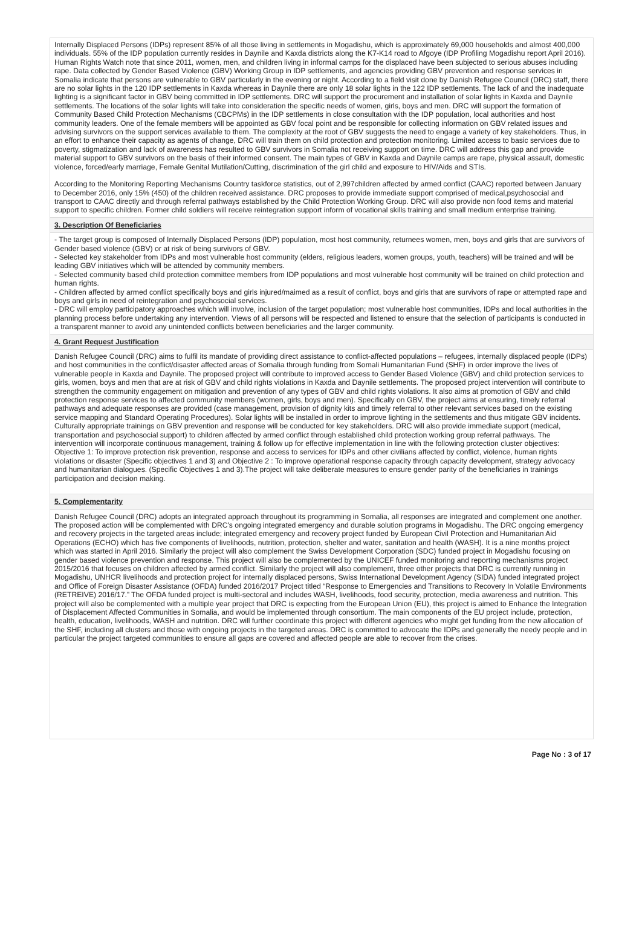Internally Displaced Persons (IDPs) represent 85% of all those living in settlements in Mogadishu, which is approximately 69,000 households and almost 400,000 individuals. 55% of the IDP population currently resides in Daynile and Kaxda districts along the K7-K14 road to Afgoye (IDP Profiling Mogadishu report April 2016). Human Rights Watch note that since 2011, women, men, and children living in informal camps for the displaced have been subjected to serious abuses including rape. Data collected by Gender Based Violence (GBV) Working Group in IDP settlements, and agencies providing GBV prevention and response services in Somalia indicate that persons are vulnerable to GBV particularly in the evening or night. According to a field visit done by Danish Refugee Council (DRC) staff, there are no solar lights in the 120 IDP settlements in Kaxda whereas in Daynile there are only 18 solar lights in the 122 IDP settlements. The lack of and the inadequate lighting is a significant factor in GBV being committed in IDP settlements. DRC will support the procurement and installation of solar lights in Kaxda and Daynile settlements. The locations of the solar lights will take into consideration the specific needs of women, girls, boys and men. DRC will support the formation of Community Based Child Protection Mechanisms (CBCPMs) in the IDP settlements in close consultation with the IDP population, local authorities and host community leaders. One of the female members will be appointed as GBV focal point and be responsible for collecting information on GBV related issues and advising survivors on the support services available to them. The complexity at the root of GBV suggests the need to engage a variety of key stakeholders. Thus, in an effort to enhance their capacity as agents of change, DRC will train them on child protection and protection monitoring. Limited access to basic services due to poverty, stigmatization and lack of awareness has resulted to GBV survivors in Somalia not receiving support on time. DRC will address this gap and provide material support to GBV survivors on the basis of their informed consent. The main types of GBV in Kaxda and Daynile camps are rape, physical assault, domestic violence, forced/early marriage, Female Genital Mutilation/Cutting, discrimination of the girl child and exposure to HIV/Aids and STIs.
According to the Monitoring Reporting Mechanisms Country taskforce statistics, out of 2,997children affected by armed conflict (CAAC) reported between January to December 2016, only 15% (450) of the children received assistance. DRC proposes to provide immediate support comprised of medical,psychosocial and transport to CAAC directly and through referral pathways established by the Child Protection Working Group. DRC will also provide non food items and material support to specific children. Former child soldiers will receive reintegration support inform of vocational skills training and small medium enterprise training.
3. Description Of Beneficiaries
- The target group is composed of Internally Displaced Persons (IDP) population, most host community, returnees women, men, boys and girls that are survivors of Gender based violence (GBV) or at risk of being survivors of GBV.
- Selected key stakeholder from IDPs and most vulnerable host community (elders, religious leaders, women groups, youth, teachers) will be trained and will be leading GBV initiatives which will be attended by community members.
- Selected community based child protection committee members from IDP populations and most vulnerable host community will be trained on child protection and human rights.
- Children affected by armed conflict specifically boys and girls injured/maimed as a result of conflict, boys and girls that are survivors of rape or attempted rape and boys and girls in need of reintegration and psychosocial services.
- DRC will employ participatory approaches which will involve, inclusion of the target population; most vulnerable host communities, IDPs and local authorities in the planning process before undertaking any intervention. Views of all persons will be respected and listened to ensure that the selection of participants is conducted in a transparent manner to avoid any unintended conflicts between beneficiaries and the larger community.
4. Grant Request Justification
Danish Refugee Council (DRC) aims to fulfil its mandate of providing direct assistance to conflict-affected populations – refugees, internally displaced people (IDPs) and host communities in the conflict/disaster affected areas of Somalia through funding from Somali Humanitarian Fund (SHF) in order improve the lives of vulnerable people in Kaxda and Daynile. The proposed project will contribute to improved access to Gender Based Violence (GBV) and child protection services to girls, women, boys and men that are at risk of GBV and child rights violations in Kaxda and Daynile settlements. The proposed project intervention will contribute to strengthen the community engagement on mitigation and prevention of any types of GBV and child rights violations. It also aims at promotion of GBV and child protection response services to affected community members (women, girls, boys and men). Specifically on GBV, the project aims at ensuring, timely referral pathways and adequate responses are provided (case management, provision of dignity kits and timely referral to other relevant services based on the existing service mapping and Standard Operating Procedures). Solar lights will be installed in order to improve lighting in the settlements and thus mitigate GBV incidents. Culturally appropriate trainings on GBV prevention and response will be conducted for key stakeholders. DRC will also provide immediate support (medical, transportation and psychosocial support) to children affected by armed conflict through established child protection working group referral pathways. The intervention will incorporate continuous management, training & follow up for effective implementation in line with the following protection cluster objectives: Objective 1: To improve protection risk prevention, response and access to services for IDPs and other civilians affected by conflict, violence, human rights violations or disaster (Specific objectives 1 and 3) and Objective 2 : To improve operational response capacity through capacity development, strategy advocacy and humanitarian dialogues. (Specific Objectives 1 and 3).The project will take deliberate measures to ensure gender parity of the beneficiaries in trainings participation and decision making.
5. Complementarity
Danish Refugee Council (DRC) adopts an integrated approach throughout its programming in Somalia, all responses are integrated and complement one another. The proposed action will be complemented with DRC's ongoing integrated emergency and durable solution programs in Mogadishu. The DRC ongoing emergency and recovery projects in the targeted areas include; integrated emergency and recovery project funded by European Civil Protection and Humanitarian Aid Operations (ECHO) which has five components of livelihoods, nutrition, protection, shelter and water, sanitation and health (WASH). It is a nine months project which was started in April 2016. Similarly the project will also complement the Swiss Development Corporation (SDC) funded project in Mogadishu focusing on gender based violence prevention and response. This project will also be complemented by the UNICEF funded monitoring and reporting mechanisms project 2015/2016 that focuses on children affected by armed conflict. Similarly the project will also complement, three other projects that DRC is currently running in Mogadishu, UNHCR livelihoods and protection project for internally displaced persons, Swiss International Development Agency (SIDA) funded integrated project and Office of Foreign Disaster Assistance (OFDA) funded 2016/2017 Project titled “Response to Emergencies and Transitions to Recovery In Volatile Environments (RETREIVE) 2016/17.” The OFDA funded project is multi-sectoral and includes WASH, livelihoods, food security, protection, media awareness and nutrition. This project will also be complemented with a multiple year project that DRC is expecting from the European Union (EU), this project is aimed to Enhance the Integration of Displacement Affected Communities in Somalia, and would be implemented through consortium. The main components of the EU project include, protection, health, education, livelihoods, WASH and nutrition. DRC will further coordinate this project with different agencies who might get funding from the new allocation of the SHF, including all clusters and those with ongoing projects in the targeted areas. DRC is committed to advocate the IDPs and generally the needy people and in particular the project targeted communities to ensure all gaps are covered and affected people are able to recover from the crises.
Page No : 3 of 17